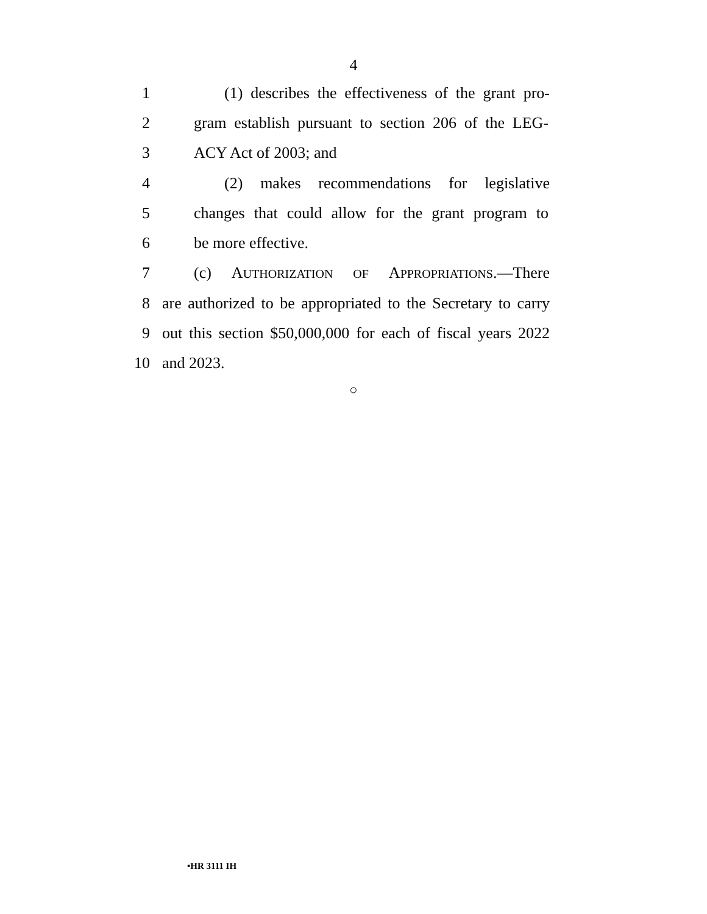4
1 (1) describes the effectiveness of the grant pro-
2 gram establish pursuant to section 206 of the LEG-
3 ACY Act of 2003; and
4 (2) makes recommendations for legislative
5 changes that could allow for the grant program to
6 be more effective.
7 (c) AUTHORIZATION OF APPROPRIATIONS.—There
8 are authorized to be appropriated to the Secretary to carry
9 out this section $50,000,000 for each of fiscal years 2022
10 and 2023.
○
•HR 3111 IH